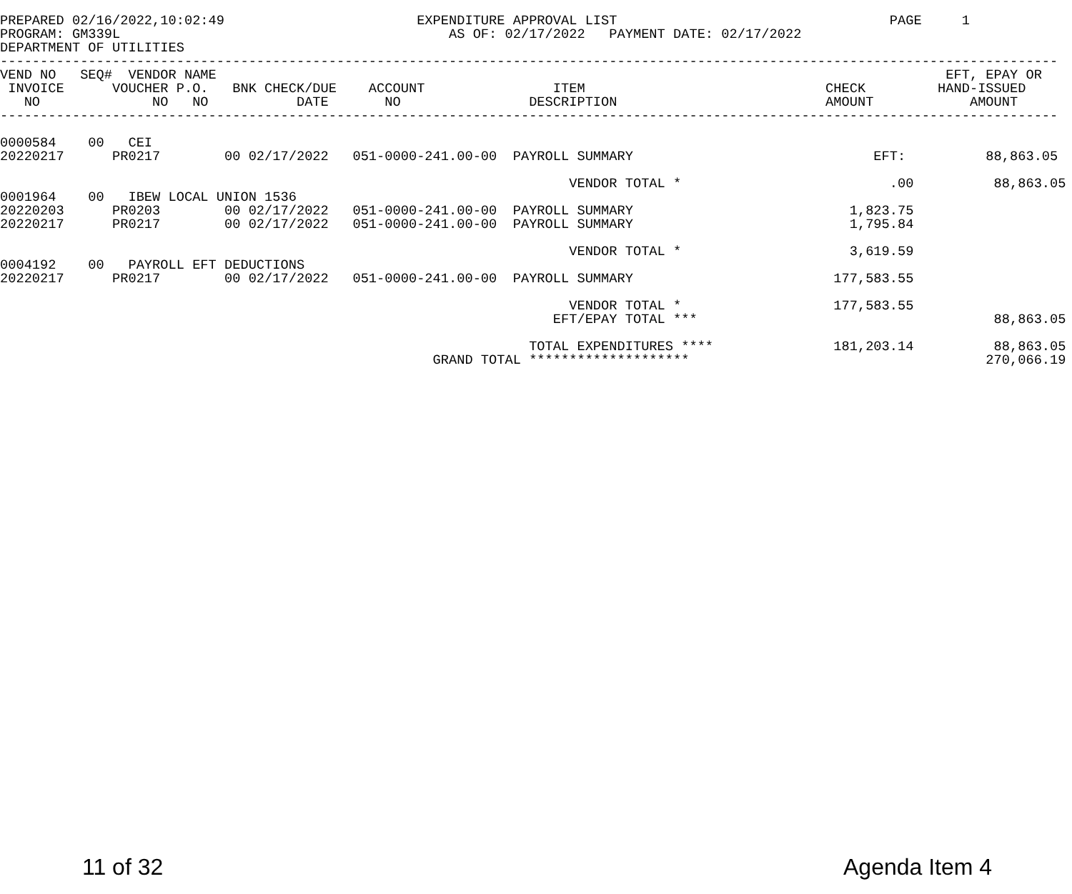PREPARED 02/16/2022,10:02:49                        EXPENDITURE APPROVAL LIST                                  PAGE     1
PROGRAM: GM339L                                         AS OF: 02/17/2022   PAYMENT DATE: 02/17/2022
DEPARTMENT OF UTILITIES
------------------------------------------------------------------------------------------------------------------------------------
VEND NO   SEQ#  VENDOR NAME                                                                                           EFT, EPAY OR
 INVOICE      VOUCHER P.O.   BNK CHECK/DUE    ACCOUNT                ITEM                              CHECK         HAND-ISSUED
   NO              NO   NO           DATE       NO                DESCRIPTION                          AMOUNT            AMOUNT
------------------------------------------------------------------------------------------------------------------------------------

0000584    00   CEI
20220217      PR0217        00 02/17/2022   051-0000-241.00-00  PAYROLL SUMMARY                              EFT:          88,863.05

                                                                       VENDOR TOTAL *                          .00          88,863.05
0001964    00   IBEW LOCAL UNION 1536
20220203      PR0203        00 02/17/2022   051-0000-241.00-00  PAYROLL SUMMARY                           1,823.75
20220217      PR0217        00 02/17/2022   051-0000-241.00-00  PAYROLL SUMMARY                           1,795.84

                                                                       VENDOR TOTAL *                     3,619.59
0004192    00   PAYROLL EFT DEDUCTIONS
20220217      PR0217        00 02/17/2022   051-0000-241.00-00  PAYROLL SUMMARY                         177,583.55

                                                                       VENDOR TOTAL *                   177,583.55
                                                                     EFT/EPAY TOTAL ***                                     88,863.05

                                                                  TOTAL EXPENDITURES ****               181,203.14          88,863.05
                                                      GRAND TOTAL ********************                                     270,066.19
11 of 32 Agenda Item 4